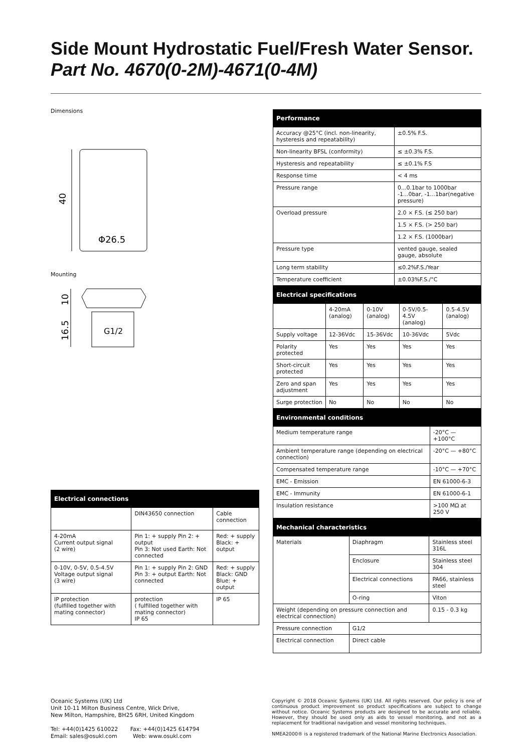Side Mount Hydrostatic Fuel/Fresh Water Sensor. Part No. 4670(0-2M)-4671(0-4M)
Dimensions
40
Φ26.5
Mounting
10
16.5
G1/2
| Electrical connections | | |
| --- | --- | --- |
| | DIN43650 connection | Cable connection |
| 4-20mA Current output signal (2 wire) | Pin 1: + supply Pin 2: + output Pin 3: Not used Earth: Not connected | Red: + supply Black: + output |
| 0-10V, 0-5V, 0.5-4.5V Voltage output signal (3 wire) | Pin 1: + supply Pin 2: GND Pin 3: + output Earth: Not connected | Red: + supply Black: GND Blue: + output |
| IP protection (fulfilled together with mating connector) | protection ( fulfilled together with mating connector) IP 65 | IP 65 |
| Performance | |
| --- | --- |
| Accuracy @25°C (incl. non-linearity, hysteresis and repeatability) | ±0.5% F.S. |
| Non-linearity BFSL (conformity) | ≤ ±0.3% F.S. |
| Hysteresis and repeatability | ≤ ±0.1% F.S |
| Response time | < 4 ms |
| Pressure range | 0...0.1bar to 1000bar -1...0bar, -1...1bar(negative pressure) |
| Overload pressure | 2.0 × F.S. (≤ 250 bar) |
| | 1.5 × F.S. (> 250 bar) |
| | 1.2 × F.S. (1000bar) |
| Pressure type | vented gauge, sealed gauge, absolute |
| Long term stability | ≤0.2%F.S./Year |
| Temperature coefficient | ±0.03%F.S./°C |
| Electrical specifications | | | | |
| --- | --- | --- | --- | --- |
| | 4-20mA (analog) | 0-10V (analog) | 0-5V/0.5-4.5V (analog) | 0.5-4.5V (analog) |
| Supply voltage | 12-36Vdc | 15-36Vdc | 10-36Vdc | 5Vdc |
| Polarity protected | Yes | Yes | Yes | Yes |
| Short-circuit protected | Yes | Yes | Yes | Yes |
| Zero and span adjustment | Yes | Yes | Yes | Yes |
| Surge protection | No | No | No | No |
| Environmental conditions | |
| --- | --- |
| Medium temperature range | -20°C — +100°C |
| Ambient temperature range (depending on electrical connection) | -20°C — +80°C |
| Compensated temperature range | -10°C — +70°C |
| EMC - Emission | EN 61000-6-3 |
| EMC - Immunity | EN 61000-6-1 |
| Insulation resistance | >100 MΩ at 250 V |
| Mechanical characteristics | | |
| --- | --- | --- |
| Materials | Diaphragm | Stainless steel 316L |
| | Enclosure | Stainless steel 304 |
| | Electrical connections | PA66, stainless steel |
| | O-ring | Viton |
| Weight (depending on pressure connection and electrical connection) | | 0.15 - 0.3 kg |
| Pressure connection | G1/2 | |
| Electrical connection | Direct cable | |
Oceanic Systems (UK) Ltd
Unit 10-11 Milton Business Centre, Wick Drive,
New Milton, Hampshire, BH25 6RH, United Kingdom
Tel: +44(0)1425 610022 Fax: +44(0)1425 614794
Email: sales@osukl.com Web: www.osukl.com
Copyright © 2018 Oceanic Systems (UK) Ltd. All rights reserved. Our policy is one of continuous product improvement so product specifications are subject to change without notice. Oceanic Systems products are designed to be accurate and reliable. However, they should be used only as aids to vessel monitoring, and not as a replacement for traditional navigation and vessel monitoring techniques.
NMEA2000® is a registered trademark of the National Marine Electronics Association.